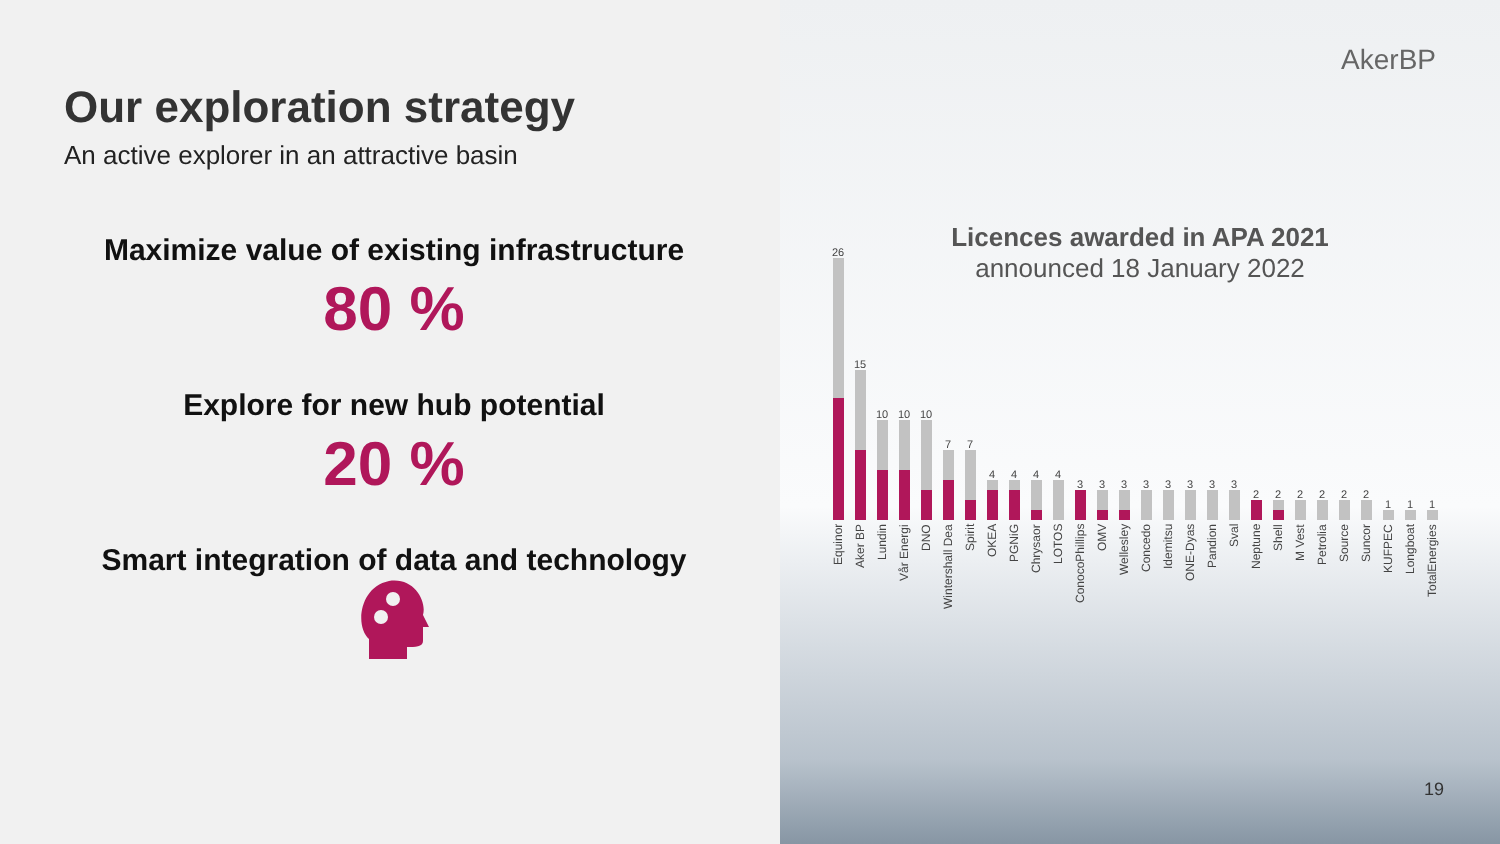Our exploration strategy
An active explorer in an attractive basin
Maximize value of existing infrastructure
80 %
Explore for new hub potential
20 %
Smart integration of data and technology
AkerBP
Licences awarded in APA 2021
announced 18 January 2022
26
Equinor
15
Aker BP
10
Lundin
10
Vår Energi
10
DNO
7
Wintershall Dea
7
Spirit
4
OKEA
4
PGNiG
4
Chrysaor
4
LOTOS
3
ConocoPhillips
3
OMV
3
Wellesley
3
Concedo
3
Idemitsu
3
ONE-Dyas
3
Pandion
3
Sval
2
Neptune
2
Shell
2
M Vest
2
Petrolia
2
Source
2
Suncor
1
KUFPEC
1
Longboat
1
TotalEnergies
19